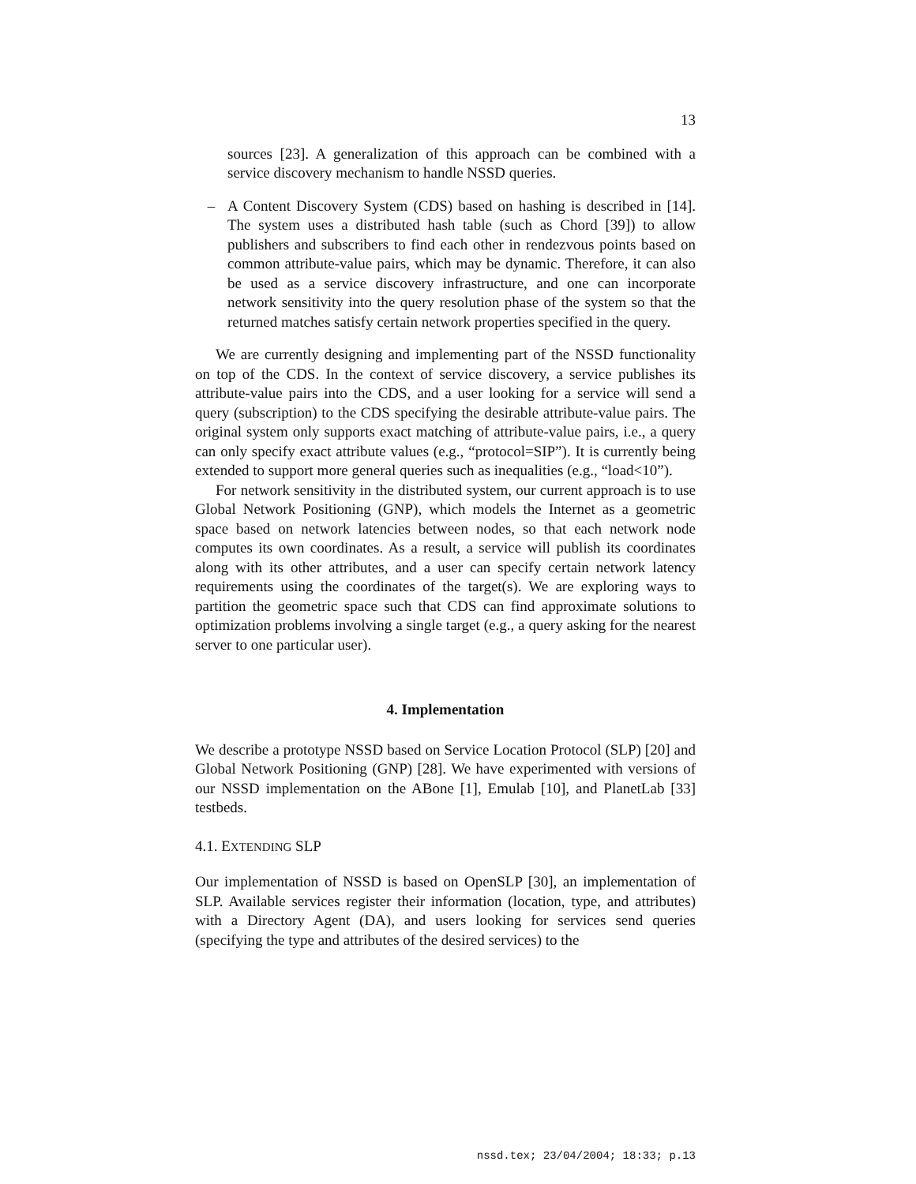13
sources [23]. A generalization of this approach can be combined with a service discovery mechanism to handle NSSD queries.
– A Content Discovery System (CDS) based on hashing is described in [14]. The system uses a distributed hash table (such as Chord [39]) to allow publishers and subscribers to find each other in rendezvous points based on common attribute-value pairs, which may be dynamic. Therefore, it can also be used as a service discovery infrastructure, and one can incorporate network sensitivity into the query resolution phase of the system so that the returned matches satisfy certain network properties specified in the query.
We are currently designing and implementing part of the NSSD functionality on top of the CDS. In the context of service discovery, a service publishes its attribute-value pairs into the CDS, and a user looking for a service will send a query (subscription) to the CDS specifying the desirable attribute-value pairs. The original system only supports exact matching of attribute-value pairs, i.e., a query can only specify exact attribute values (e.g., “protocol=SIP”). It is currently being extended to support more general queries such as inequalities (e.g., “load<10”).
For network sensitivity in the distributed system, our current approach is to use Global Network Positioning (GNP), which models the Internet as a geometric space based on network latencies between nodes, so that each network node computes its own coordinates. As a result, a service will publish its coordinates along with its other attributes, and a user can specify certain network latency requirements using the coordinates of the target(s). We are exploring ways to partition the geometric space such that CDS can find approximate solutions to optimization problems involving a single target (e.g., a query asking for the nearest server to one particular user).
4. Implementation
We describe a prototype NSSD based on Service Location Protocol (SLP) [20] and Global Network Positioning (GNP) [28]. We have experimented with versions of our NSSD implementation on the ABone [1], Emulab [10], and PlanetLab [33] testbeds.
4.1. EXTENDING SLP
Our implementation of NSSD is based on OpenSLP [30], an implementation of SLP. Available services register their information (location, type, and attributes) with a Directory Agent (DA), and users looking for services send queries (specifying the type and attributes of the desired services) to the
nssd.tex; 23/04/2004; 18:33; p.13